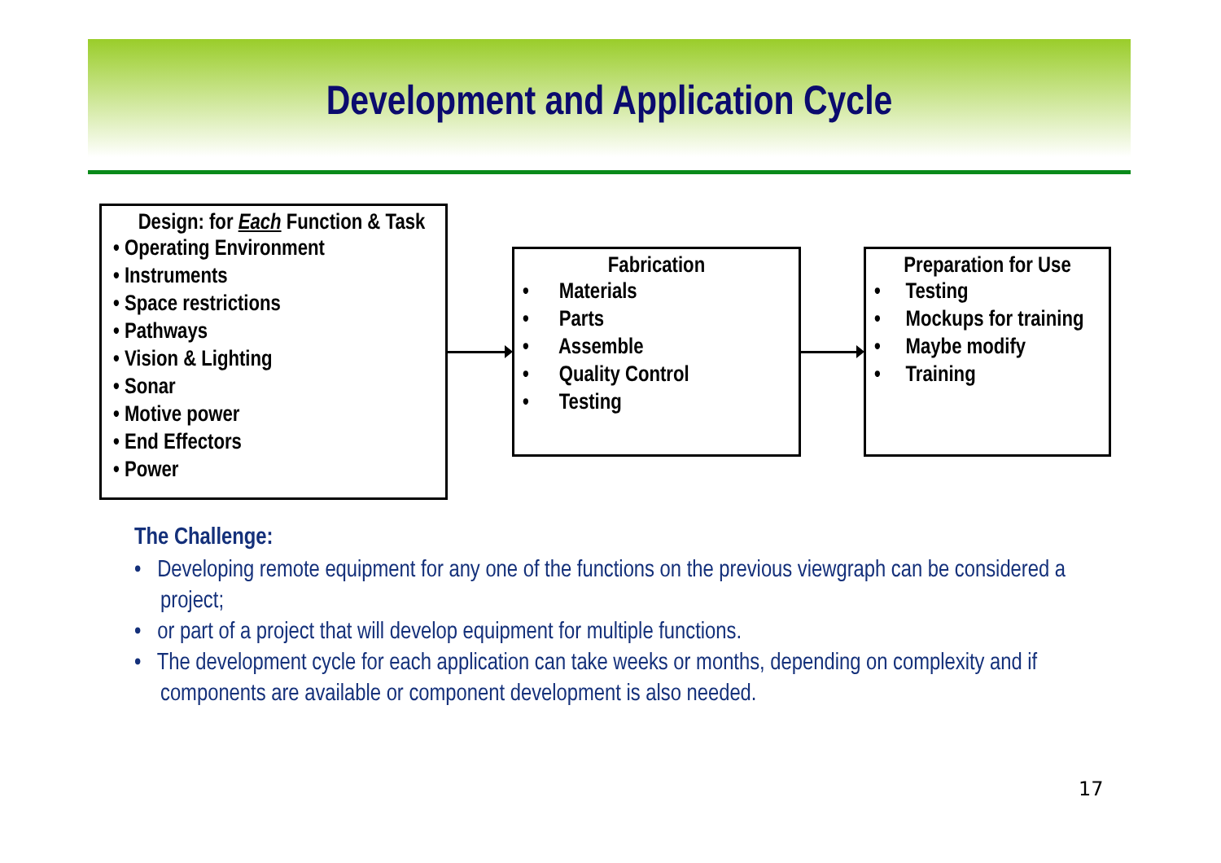Development and Application Cycle
Design: for Each Function & Task
• Operating Environment
• Instruments
• Space restrictions
• Pathways
• Vision & Lighting
• Sonar
• Motive power
• End Effectors
• Power
Fabrication
• Materials
• Parts
• Assemble
• Quality Control
• Testing
Preparation for Use
• Testing
• Mockups for training
• Maybe modify
• Training
The Challenge:
• Developing remote equipment for any one of the functions on the previous viewgraph can be considered a project;
• or part of a project that will develop equipment for multiple functions.
• The development cycle for each application can take weeks or months, depending on complexity and if components are available or component development is also needed.
17